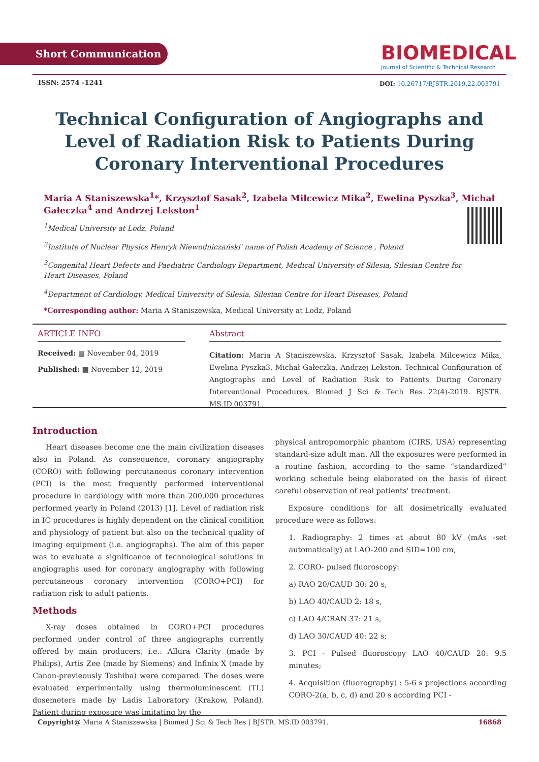Short Communication
BIOMEDICAL
Journal of Scientific & Technical Research
ISSN: 2574 -1241
DOI: 10.26717/BJSTR.2019.22.003791
Technical Configuration of Angiographs and Level of Radiation Risk to Patients During Coronary Interventional Procedures
Maria A Staniszewska<sup>1</sup>*, Krzysztof Sasak<sup>2</sup>, Izabela Milcewicz Mika<sup>2</sup>, Ewelina Pyszka<sup>3</sup>, Michał Gałeczka<sup>4</sup> and Andrzej Lekston<sup>1</sup>
<sup>1</sup> Medical University at Lodz, Poland
<sup>2</sup> Institute of Nuclear Physics Henryk Niewodniczański' name of Polish Academy of Science , Poland
<sup>3</sup> Congenital Heart Defects and Paediatric Cardiology Department, Medical University of Silesia, Silesian Centre for Heart Diseases, Poland
<sup>4</sup> Department of Cardiology, Medical University of Silesia, Silesian Centre for Heart Diseases, Poland
*Corresponding author: Maria A Staniszewska, Medical University at Lodz, Poland
ARTICLE INFO
Received: ▦ November 04, 2019
Published: ▦ November 12, 2019
Abstract
Citation: Maria A Staniszewska, Krzysztof Sasak, Izabela Milcewicz Mika, Ewelina Pyszka3, Michał Gałeczka, Andrzej Lekston. Technical Configuration of Angiographs and Level of Radiation Risk to Patients During Coronary Interventional Procedures. Biomed J Sci & Tech Res 22(4)-2019. BJSTR. MS.ID.003791.
Introduction
Heart diseases become one the main civilization diseases also in Poland. As consequence, coronary angiography (CORO) with following percutaneous coronary intervention (PCI) is the most frequently performed interventional procedure in cardiology with more than 200.000 procedures performed yearly in Poland (2013) [1]. Level of radiation risk in IC procedures is highly dependent on the clinical condition and physiology of patient but also on the technical quality of imaging equipment (i.e. angiographs). The aim of this paper was to evaluate a significance of technological solutions in angiographs used for coronary angiography with following percutaneous coronary intervention (CORO+PCI) for radiation risk to adult patients.
Methods
X-ray doses obtained in CORO+PCI procedures performed under control of three angiographs currently offered by main producers, i.e.: Allura Clarity (made by Philips), Artis Zee (made by Siemens) and Infinix X (made by Canon-previeously Toshiba) were compared. The doses were evaluated experimentally using thermoluminescent (TL) dosemeters made by Ladis Laboratory (Krakow, Poland). Patient during exposure was imitating by the
physical antropomorphic phantom (CIRS, USA) representing standard-size adult man. All the exposures were performed in a routine fashion, according to the same “standardized” working schedule being elaborated on the basis of direct careful observation of real patients' treatment.
Exposure conditions for all dosimetrically evaluated procedure were as follows:
1. Radiography: 2 times at about 80 kV (mAs -set automatically) at LAO-200 and SID=100 cm,
2. CORO- pulsed fluoroscopy:
a) RAO 20/CAUD 30: 20 s,
b) LAO 40/CAUD 2: 18 s,
c) LAO 4/CRAN 37: 21 s,
d) LAO 30/CAUD 40: 22 s;
3. PCI - Pulsed fluoroscopy LAO 40/CAUD 20: 9.5 minutes;
4. Acquisition (fluorography) : 5-6 s projections according CORO-2(a, b, c, d) and 20 s according PCI -
Copyright@ Maria A Staniszewska | Biomed J Sci & Tech Res | BJSTR. MS.ID.003791. 16868